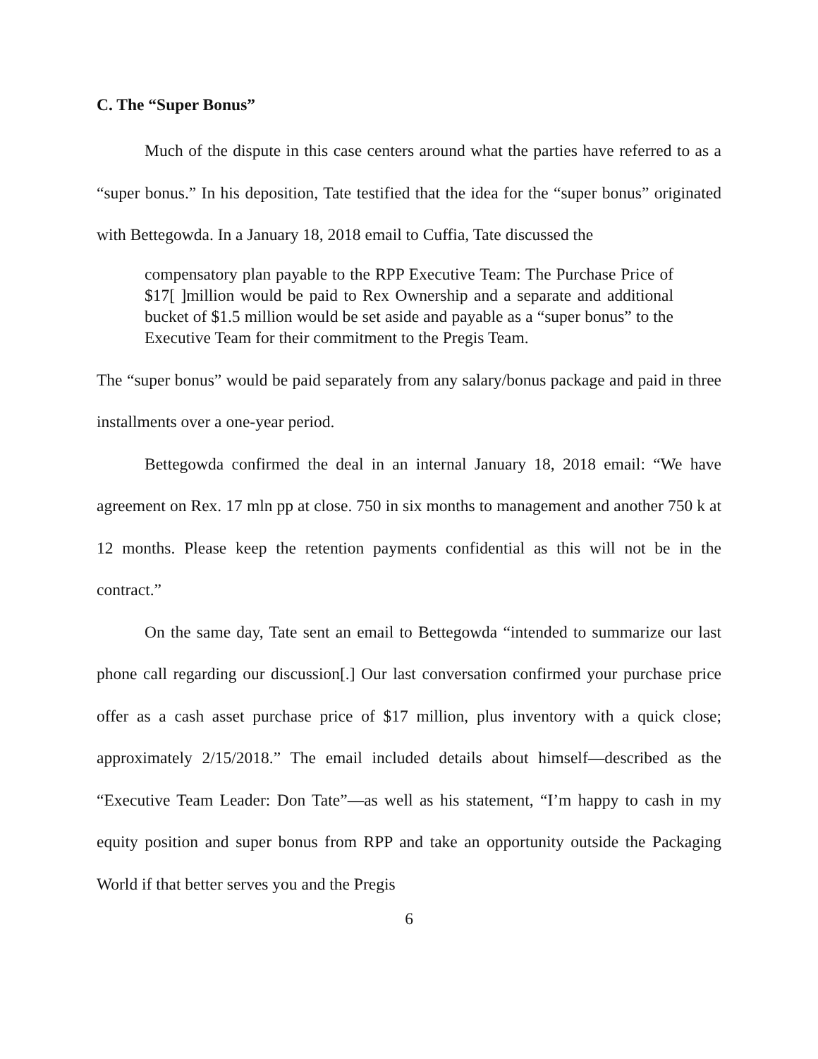C. The “Super Bonus”
Much of the dispute in this case centers around what the parties have referred to as a “super bonus.” In his deposition, Tate testified that the idea for the “super bonus” originated with Bettegowda. In a January 18, 2018 email to Cuffia, Tate discussed the
compensatory plan payable to the RPP Executive Team: The Purchase Price of $17[ ]million would be paid to Rex Ownership and a separate and additional bucket of $1.5 million would be set aside and payable as a “super bonus” to the Executive Team for their commitment to the Pregis Team.
The “super bonus” would be paid separately from any salary/bonus package and paid in three installments over a one-year period.
Bettegowda confirmed the deal in an internal January 18, 2018 email: “We have agreement on Rex. 17 mln pp at close. 750 in six months to management and another 750 k at 12 months. Please keep the retention payments confidential as this will not be in the contract.”
On the same day, Tate sent an email to Bettegowda “intended to summarize our last phone call regarding our discussion[.] Our last conversation confirmed your purchase price offer as a cash asset purchase price of $17 million, plus inventory with a quick close; approximately 2/15/2018.” The email included details about himself—described as the “Executive Team Leader: Don Tate”—as well as his statement, “I’m happy to cash in my equity position and super bonus from RPP and take an opportunity outside the Packaging World if that better serves you and the Pregis
6